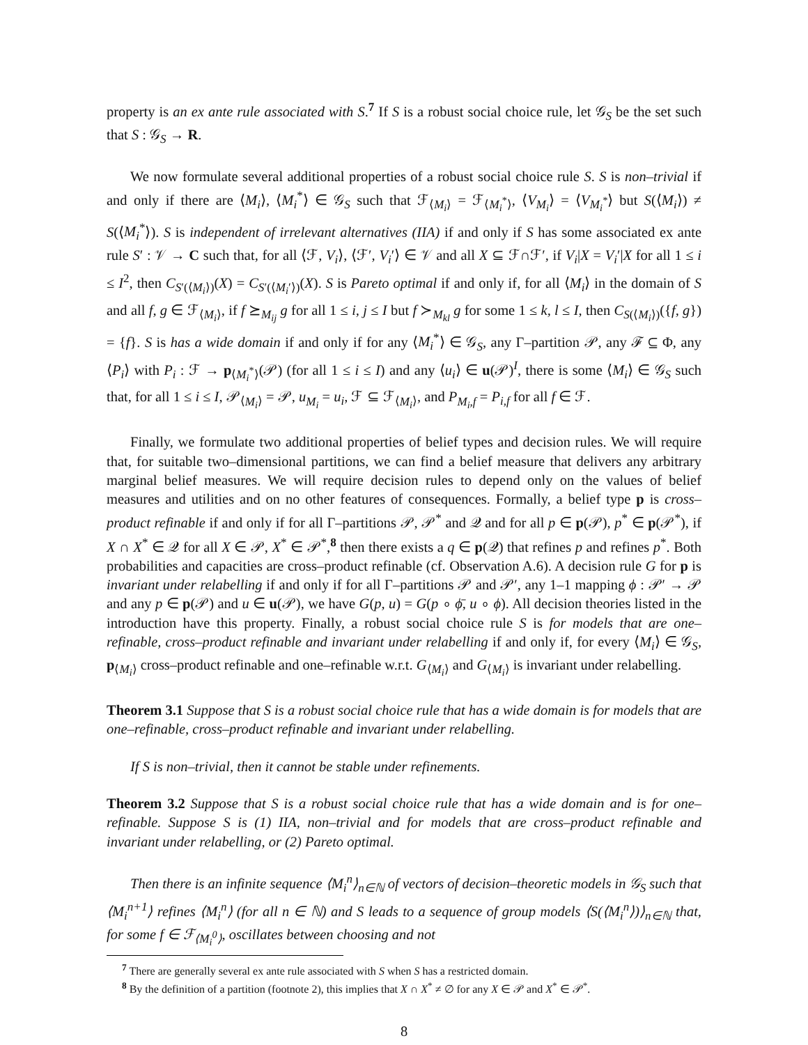property is an ex ante rule associated with S.<sup>7</sup> If S is a robust social choice rule, let 𝒢<sub>S</sub> be the set such that S : 𝒢<sub>S</sub> → R.
We now formulate several additional properties of a robust social choice rule S. S is non–trivial if and only if there are ⟨M<sub>i</sub>⟩, ⟨M<sub>i</sub><sup>*</sup>⟩ ∈ 𝒢<sub>S</sub> such that ℱ<sub>⟨M<sub>i</sub>⟩</sub> = ℱ<sub>⟨M<sub>i</sub><sup>*</sup>⟩</sub>, ⟨V<sub>M<sub>i</sub></sub>⟩ = ⟨V<sub>M<sub>i</sub><sup>*</sup></sub>⟩ but S(⟨M<sub>i</sub>⟩) ≠ S(⟨M<sub>i</sub><sup>*</sup>⟩). S is independent of irrelevant alternatives (IIA) if and only if S has some associated ex ante rule S′ : 𝒱 → C such that, for all ⟨ℱ, V<sub>i</sub>⟩, ⟨ℱ′, V<sub>i</sub>′⟩ ∈ 𝒱 and all X ⊆ ℱ∩ℱ′, if V<sub>i</sub>|X = V<sub>i</sub>′|X for all 1 ≤ i ≤ I<sup>2</sup>, then C<sub>S′(⟨M<sub>i</sub>⟩)</sub>(X) = C<sub>S′(⟨M<sub>i</sub>′⟩)</sub>(X). S is Pareto optimal if and only if, for all ⟨M<sub>i</sub>⟩ in the domain of S and all f, g ∈ ℱ<sub>⟨M<sub>i</sub>⟩</sub>, if f ⪰<sub>M<sub>ij</sub></sub> g for all 1 ≤ i, j ≤ I but f ≻<sub>M<sub>kl</sub></sub> g for some 1 ≤ k, l ≤ I, then C<sub>S(⟨M<sub>i</sub>⟩)</sub>({f, g}) = {f}. S is has a wide domain if and only if for any ⟨M<sub>i</sub><sup>*</sup>⟩ ∈ 𝒢<sub>S</sub>, any Γ–partition 𝒫, any ℱ ⊆ Φ, any ⟨P<sub>i</sub>⟩ with P<sub>i</sub> : ℱ → p<sub>⟨M<sub>i</sub><sup>*</sup>⟩</sub>(𝒫) (for all 1 ≤ i ≤ I) and any ⟨u<sub>i</sub>⟩ ∈ u(𝒫)<sup>I</sup>, there is some ⟨M<sub>i</sub>⟩ ∈ 𝒢<sub>S</sub> such that, for all 1 ≤ i ≤ I, 𝒫<sub>⟨M<sub>i</sub>⟩</sub> = 𝒫, u<sub>M<sub>i</sub></sub> = u<sub>i</sub>, ℱ ⊆ ℱ<sub>⟨M<sub>i</sub>⟩</sub>, and P<sub>M<sub>i</sub>,f</sub> = P<sub>i,f</sub> for all f ∈ ℱ.
Finally, we formulate two additional properties of belief types and decision rules. We will require that, for suitable two–dimensional partitions, we can find a belief measure that delivers any arbitrary marginal belief measures. We will require decision rules to depend only on the values of belief measures and utilities and on no other features of consequences. Formally, a belief type p is cross–product refinable if and only if for all Γ–partitions 𝒫, 𝒫<sup>*</sup> and 𝒬 and for all p ∈ p(𝒫), p<sup>*</sup> ∈ p(𝒫<sup>*</sup>), if X ∩ X<sup>*</sup> ∈ 𝒬 for all X ∈ 𝒫, X<sup>*</sup> ∈ 𝒫<sup>*</sup>,<sup>8</sup> then there exists a q ∈ p(𝒬) that refines p and refines p<sup>*</sup>. Both probabilities and capacities are cross–product refinable (cf. Observation A.6). A decision rule G for p is invariant under relabelling if and only if for all Γ–partitions 𝒫 and 𝒫′, any 1–1 mapping ϕ : 𝒫′ → 𝒫 and any p ∈ p(𝒫) and u ∈ u(𝒫), we have G(p, u) = G(p ∘ ϕ̄, u ∘ ϕ). All decision theories listed in the introduction have this property. Finally, a robust social choice rule S is for models that are one–refinable, cross–product refinable and invariant under relabelling if and only if, for every ⟨M<sub>i</sub>⟩ ∈ 𝒢<sub>S</sub>, p<sub>⟨M<sub>i</sub>⟩</sub> cross–product refinable and one–refinable w.r.t. G<sub>⟨M<sub>i</sub>⟩</sub> and G<sub>⟨M<sub>i</sub>⟩</sub> is invariant under relabelling.
Theorem 3.1 Suppose that S is a robust social choice rule that has a wide domain is for models that are one–refinable, cross–product refinable and invariant under relabelling.
If S is non–trivial, then it cannot be stable under refinements.
Theorem 3.2 Suppose that S is a robust social choice rule that has a wide domain and is for one–refinable. Suppose S is (1) IIA, non–trivial and for models that are cross–product refinable and invariant under relabelling, or (2) Pareto optimal.
Then there is an infinite sequence ⟨M<sub>i</sub><sup>n</sup>⟩<sub>n∈ℕ</sub> of vectors of decision–theoretic models in 𝒢<sub>S</sub> such that ⟨M<sub>i</sub><sup>n+1</sup>⟩ refines ⟨M<sub>i</sub><sup>n</sup>⟩ (for all n ∈ ℕ) and S leads to a sequence of group models ⟨S(⟨M<sub>i</sub><sup>n</sup>⟩)⟩<sub>n∈ℕ</sub> that, for some f ∈ ℱ<sub>⟨M<sub>i</sub><sup>0</sup>⟩</sub>, oscillates between choosing and not
<sup>7</sup> There are generally several ex ante rule associated with S when S has a restricted domain.
<sup>8</sup> By the definition of a partition (footnote 2), this implies that X ∩ X<sup>*</sup> ≠ ∅ for any X ∈ 𝒫 and X<sup>*</sup> ∈ 𝒫<sup>*</sup>.
8